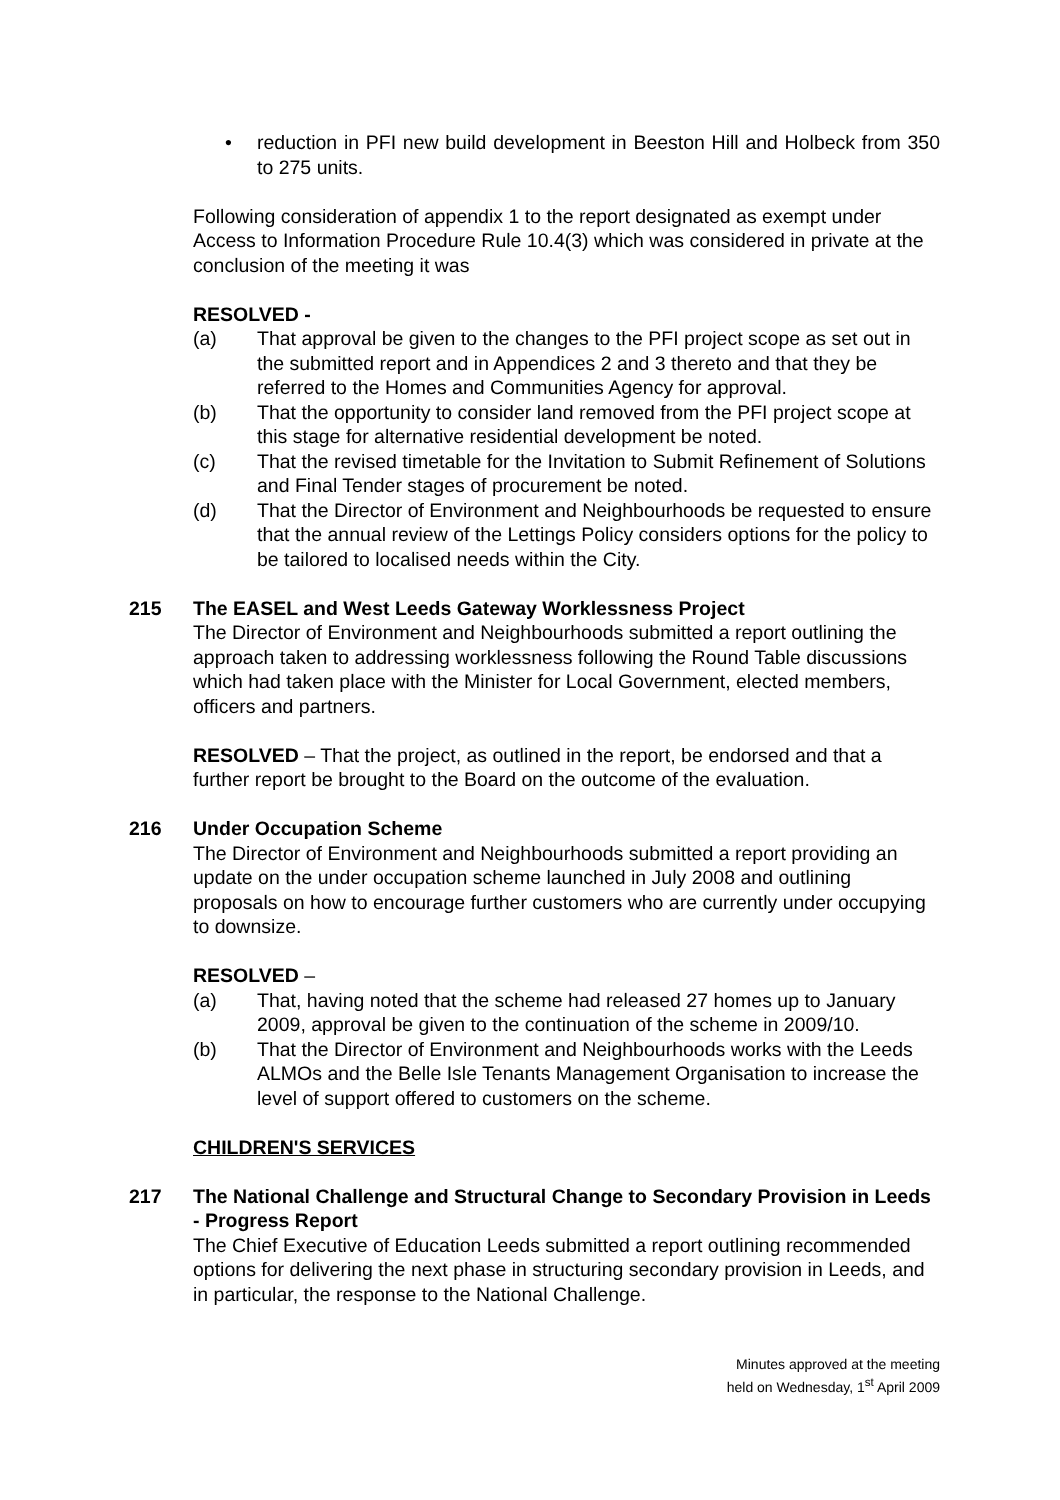• reduction in PFI new build development in Beeston Hill and Holbeck from 350 to 275 units.
Following consideration of appendix 1 to the report designated as exempt under Access to Information Procedure Rule 10.4(3) which was considered in private at the conclusion of the meeting it was
RESOLVED -
(a) That approval be given to the changes to the PFI project scope as set out in the submitted report and in Appendices 2 and 3 thereto and that they be referred to the Homes and Communities Agency for approval.
(b) That the opportunity to consider land removed from the PFI project scope at this stage for alternative residential development be noted.
(c) That the revised timetable for the Invitation to Submit Refinement of Solutions and Final Tender stages of procurement be noted.
(d) That the Director of Environment and Neighbourhoods be requested to ensure that the annual review of the Lettings Policy considers options for the policy to be tailored to localised needs within the City.
215 The EASEL and West Leeds Gateway Worklessness Project
The Director of Environment and Neighbourhoods submitted a report outlining the approach taken to addressing worklessness following the Round Table discussions which had taken place with the Minister for Local Government, elected members, officers and partners.
RESOLVED – That the project, as outlined in the report, be endorsed and that a further report be brought to the Board on the outcome of the evaluation.
216 Under Occupation Scheme
The Director of Environment and Neighbourhoods submitted a report providing an update on the under occupation scheme launched in July 2008 and outlining proposals on how to encourage further customers who are currently under occupying to downsize.
RESOLVED –
(a) That, having noted that the scheme had released 27 homes up to January 2009, approval be given to the continuation of the scheme in 2009/10.
(b) That the Director of Environment and Neighbourhoods works with the Leeds ALMOs and the Belle Isle Tenants Management Organisation to increase the level of support offered to customers on the scheme.
CHILDREN'S SERVICES
217 The National Challenge and Structural Change to Secondary Provision in Leeds - Progress Report
The Chief Executive of Education Leeds submitted a report outlining recommended options for delivering the next phase in structuring secondary provision in Leeds, and in particular, the response to the National Challenge.
Minutes approved at the meeting
held on Wednesday, 1<sup>st</sup> April 2009